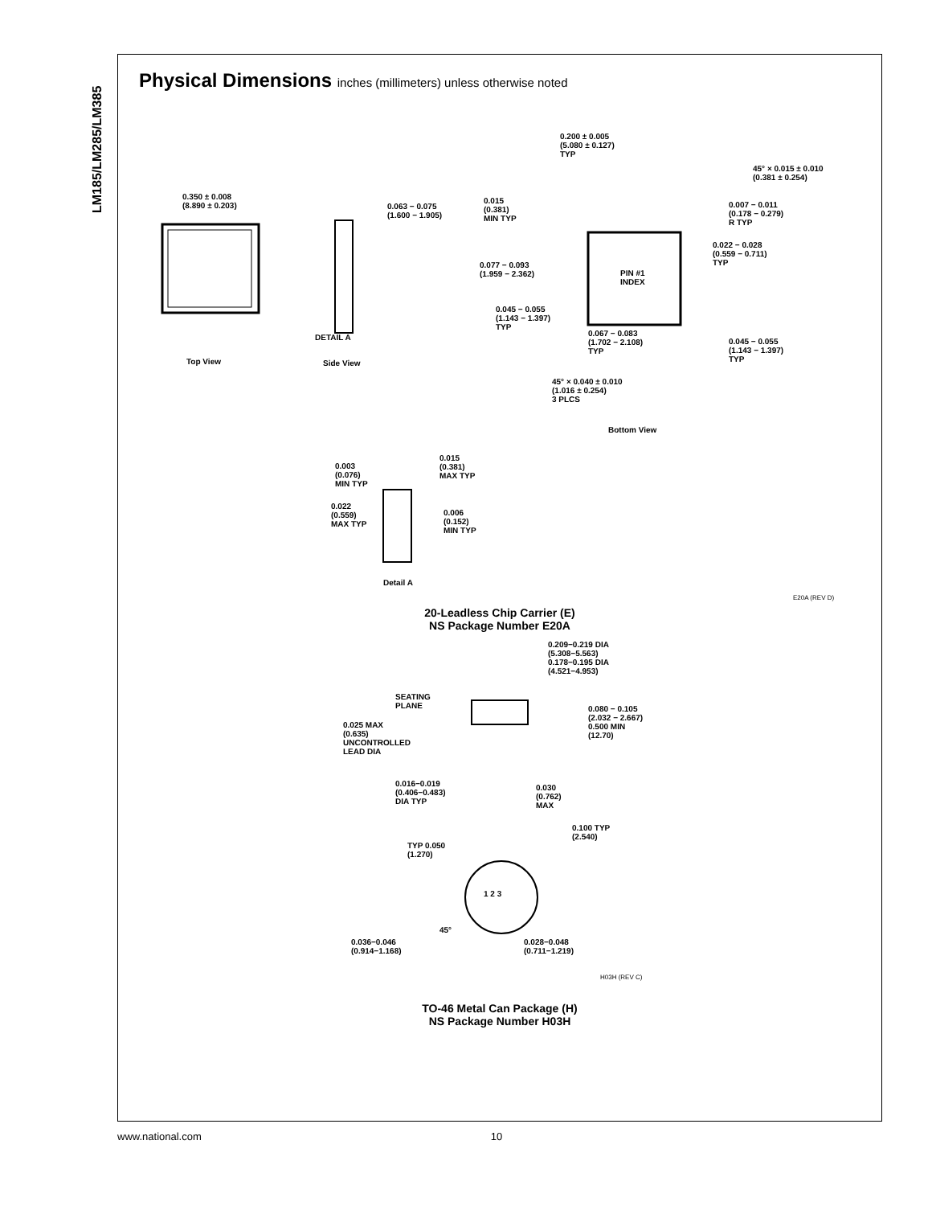LM185/LM285/LM385
Physical Dimensions inches (millimeters) unless otherwise noted
0.350 ± 0.008
(8.890 ± 0.203)
0.063 − 0.075
(1.600 − 1.905)
0.200 ± 0.005
(5.080 ± 0.127)
TYP
45° × 0.015 ± 0.010
(0.381 ± 0.254)
0.015
(0.381)
MIN TYP
0.007 − 0.011
(0.178 − 0.279)
R TYP
0.022 − 0.028
(0.559 − 0.711)
TYP
0.077 − 0.093
(1.959 − 2.362)
PIN #1
INDEX
0.045 − 0.055
(1.143 − 1.397)
TYP
DETAIL A
0.067 − 0.083
(1.702 − 2.108)
TYP
0.045 − 0.055
(1.143 − 1.397)
TYP
Top View Side View
45° × 0.040 ± 0.010
(1.016 ± 0.254)
3 PLCS
Bottom View
0.003
(0.076)
MIN TYP
0.015
(0.381)
MAX TYP
0.022
(0.559)
MAX TYP
0.006
(0.152)
MIN TYP
Detail A
E20A (REV D)
20-Leadless Chip Carrier (E)
NS Package Number E20A
0.209−0.219 DIA
(5.308−5.563)
0.178−0.195 DIA
(4.521−4.953)
SEATING
PLANE
0.080 − 0.105
(2.032 − 2.667)
0.500 MIN
(12.70)
0.025 MAX
(0.635)
UNCONTROLLED
LEAD DIA
0.016−0.019
(0.406−0.483)
DIA TYP
0.030
(0.762)
MAX
0.100 TYP
(2.540)
TYP 0.050
(1.270)
1 2 3
45°
0.036−0.046
(0.914−1.168)
0.028−0.048
(0.711−1.219)
H03H (REV C)
TO-46 Metal Can Package (H)
NS Package Number H03H
www.national.com 10